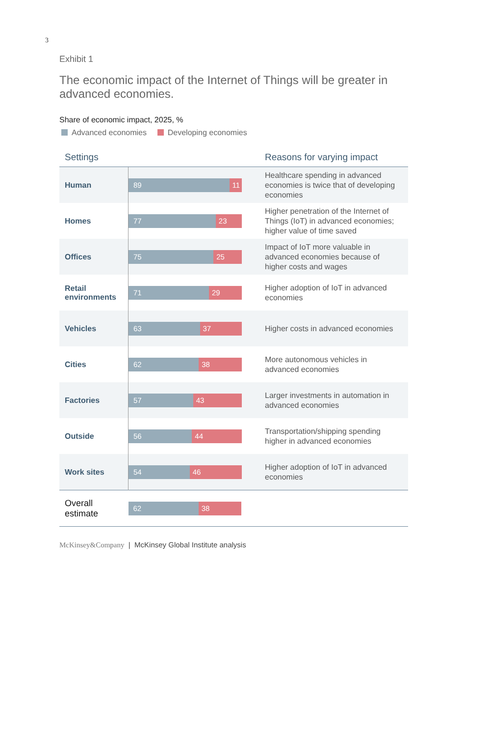3
Exhibit 1
The economic impact of the Internet of Things will be greater in advanced economies.
Share of economic impact, 2025, %
Advanced economies Developing economies
| Settings | | Reasons for varying impact |
| --- | --- | --- |
| Human | 89 11 | Healthcare spending in advanced economies is twice that of developing economies |
| Homes | 77 23 | Higher penetration of the Internet of Things (IoT) in advanced economies; higher value of time saved |
| Offices | 75 25 | Impact of IoT more valuable in advanced economies because of higher costs and wages |
| Retail environments | 71 29 | Higher adoption of IoT in advanced economies |
| Vehicles | 63 37 | Higher costs in advanced economies |
| Cities | 62 38 | More autonomous vehicles in advanced economies |
| Factories | 57 43 | Larger investments in automation in advanced economies |
| Outside | 56 44 | Transportation/shipping spending higher in advanced economies |
| Work sites | 54 46 | Higher adoption of IoT in advanced economies |
| Overall estimate | 62 38 | |
McKinsey&Company | McKinsey Global Institute analysis